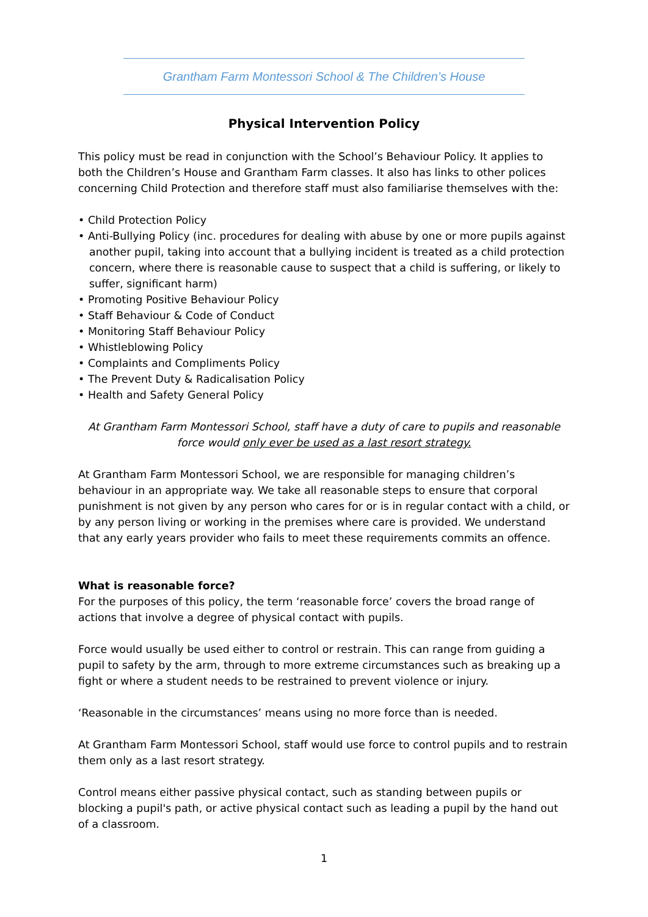Grantham Farm Montessori School & The Children’s House
Physical Intervention Policy
This policy must be read in conjunction with the School’s Behaviour Policy. It applies to both the Children’s House and Grantham Farm classes. It also has links to other polices concerning Child Protection and therefore staff must also familiarise themselves with the:
• Child Protection Policy
• Anti-Bullying Policy (inc. procedures for dealing with abuse by one or more pupils against another pupil, taking into account that a bullying incident is treated as a child protection concern, where there is reasonable cause to suspect that a child is suffering, or likely to suffer, significant harm)
• Promoting Positive Behaviour Policy
• Staff Behaviour & Code of Conduct
• Monitoring Staff Behaviour Policy
• Whistleblowing Policy
• Complaints and Compliments Policy
• The Prevent Duty & Radicalisation Policy
• Health and Safety General Policy
At Grantham Farm Montessori School, staff have a duty of care to pupils and reasonable force would only ever be used as a last resort strategy.
At Grantham Farm Montessori School, we are responsible for managing children’s behaviour in an appropriate way. We take all reasonable steps to ensure that corporal punishment is not given by any person who cares for or is in regular contact with a child, or by any person living or working in the premises where care is provided. We understand that any early years provider who fails to meet these requirements commits an offence.
What is reasonable force?
For the purposes of this policy, the term ‘reasonable force’ covers the broad range of actions that involve a degree of physical contact with pupils.
Force would usually be used either to control or restrain. This can range from guiding a pupil to safety by the arm, through to more extreme circumstances such as breaking up a fight or where a student needs to be restrained to prevent violence or injury.
‘Reasonable in the circumstances’ means using no more force than is needed.
At Grantham Farm Montessori School, staff would use force to control pupils and to restrain them only as a last resort strategy.
Control means either passive physical contact, such as standing between pupils or blocking a pupil's path, or active physical contact such as leading a pupil by the hand out of a classroom.
1